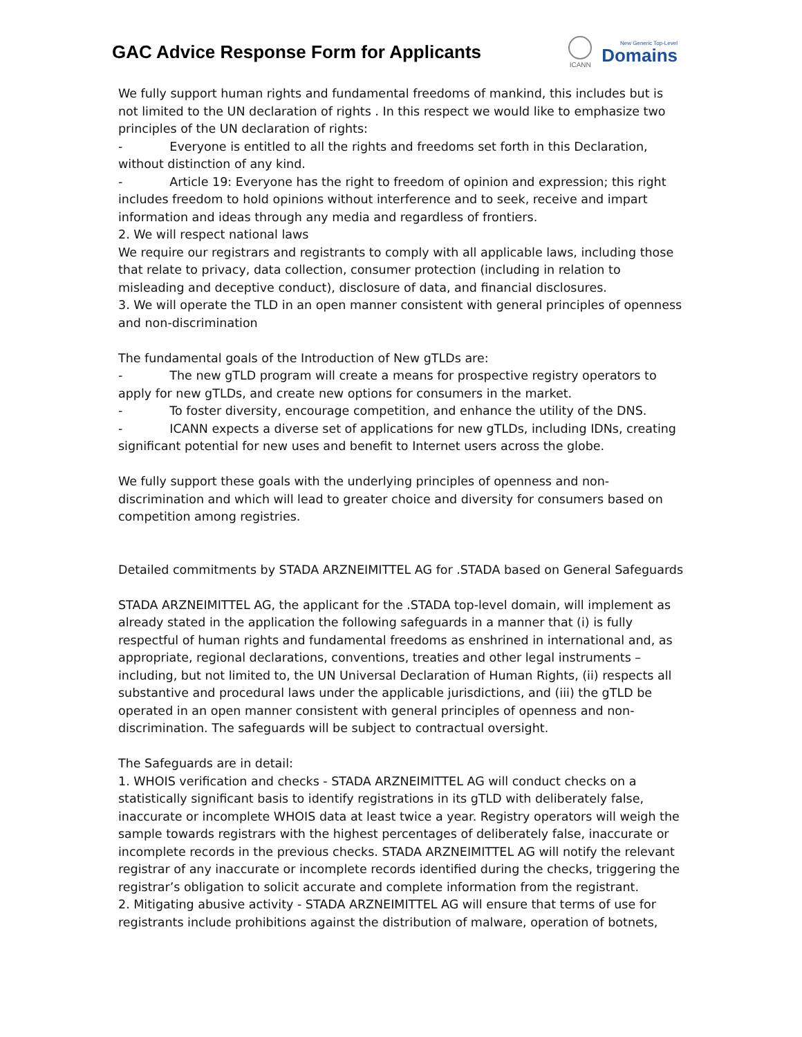GAC Advice Response Form for Applicants
ICANN
New Generic Top-Level
Domains
We fully support human rights and fundamental freedoms of mankind, this includes but is not limited to the UN declaration of rights . In this respect we would like to emphasize two principles of the UN declaration of rights:
- Everyone is entitled to all the rights and freedoms set forth in this Declaration, without distinction of any kind.
- Article 19: Everyone has the right to freedom of opinion and expression; this right includes freedom to hold opinions without interference and to seek, receive and impart information and ideas through any media and regardless of frontiers.
2. We will respect national laws
We require our registrars and registrants to comply with all applicable laws, including those that relate to privacy, data collection, consumer protection (including in relation to misleading and deceptive conduct), disclosure of data, and financial disclosures.
3. We will operate the TLD in an open manner consistent with general principles of openness and non-discrimination
The fundamental goals of the Introduction of New gTLDs are:
- The new gTLD program will create a means for prospective registry operators to apply for new gTLDs, and create new options for consumers in the market.
- To foster diversity, encourage competition, and enhance the utility of the DNS.
- ICANN expects a diverse set of applications for new gTLDs, including IDNs, creating significant potential for new uses and benefit to Internet users across the globe.
We fully support these goals with the underlying principles of openness and non-discrimination and which will lead to greater choice and diversity for consumers based on competition among registries.
Detailed commitments by STADA ARZNEIMITTEL AG for .STADA based on General Safeguards
STADA ARZNEIMITTEL AG, the applicant for the .STADA top-level domain, will implement as already stated in the application the following safeguards in a manner that (i) is fully respectful of human rights and fundamental freedoms as enshrined in international and, as appropriate, regional declarations, conventions, treaties and other legal instruments – including, but not limited to, the UN Universal Declaration of Human Rights, (ii) respects all substantive and procedural laws under the applicable jurisdictions, and (iii) the gTLD be operated in an open manner consistent with general principles of openness and non-discrimination. The safeguards will be subject to contractual oversight.
The Safeguards are in detail:
1. WHOIS verification and checks - STADA ARZNEIMITTEL AG will conduct checks on a statistically significant basis to identify registrations in its gTLD with deliberately false, inaccurate or incomplete WHOIS data at least twice a year. Registry operators will weigh the sample towards registrars with the highest percentages of deliberately false, inaccurate or incomplete records in the previous checks. STADA ARZNEIMITTEL AG will notify the relevant registrar of any inaccurate or incomplete records identified during the checks, triggering the registrar’s obligation to solicit accurate and complete information from the registrant.
2. Mitigating abusive activity - STADA ARZNEIMITTEL AG will ensure that terms of use for registrants include prohibitions against the distribution of malware, operation of botnets,